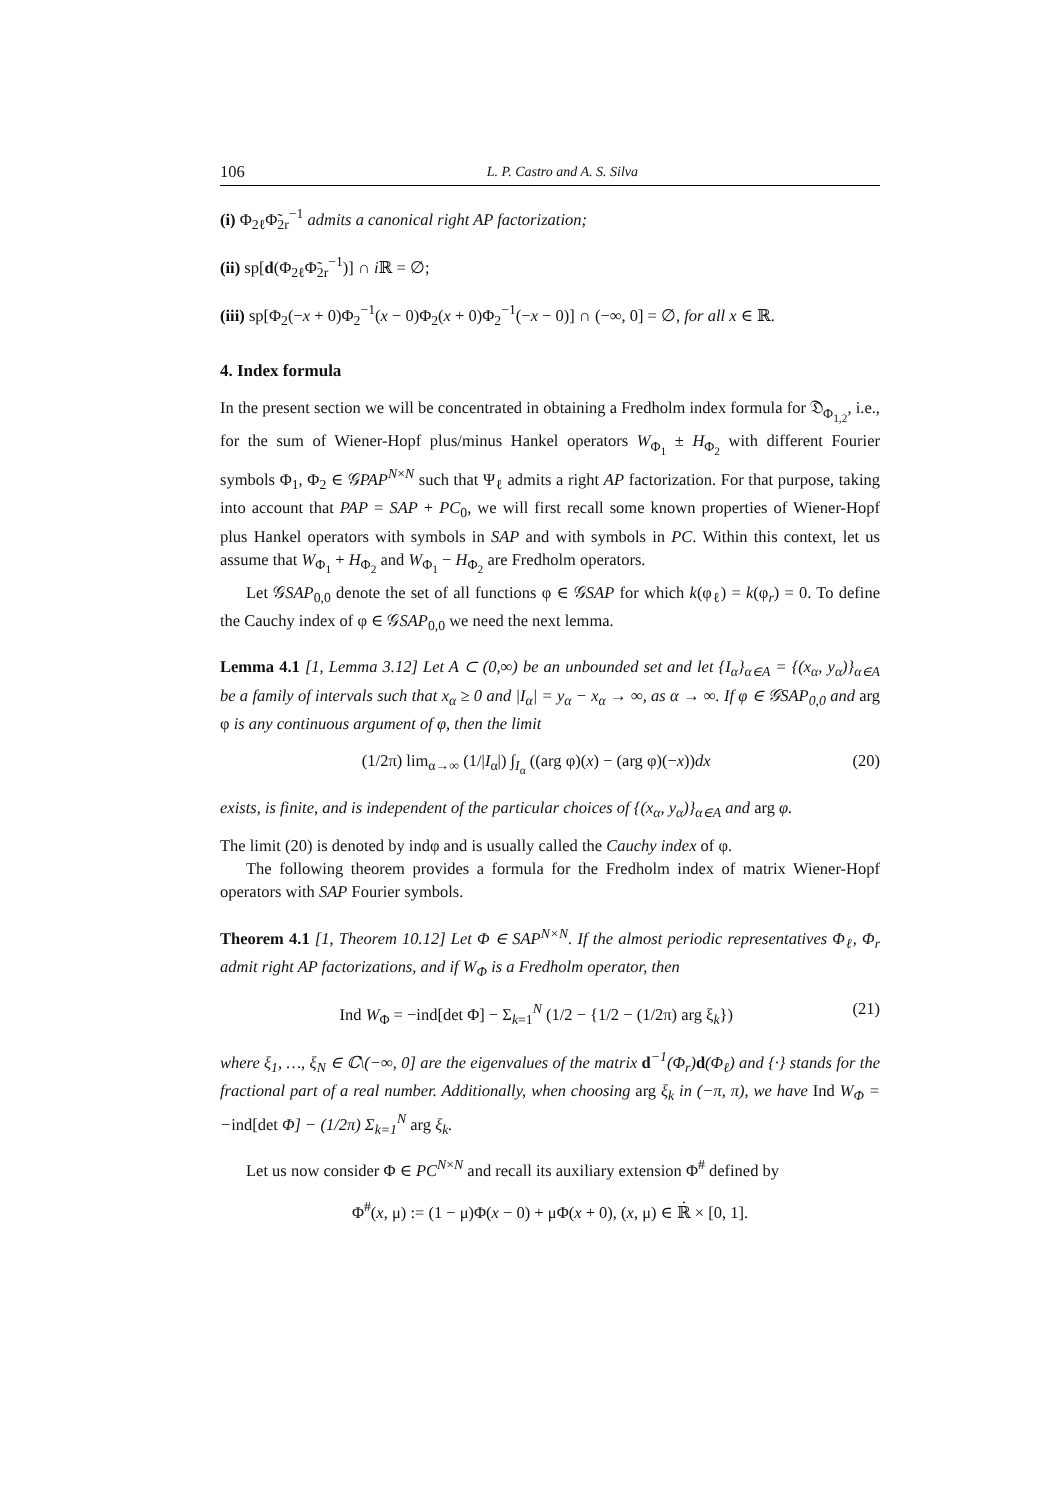106 L. P. Castro and A. S. Silva
(i) Φ<sub>2ℓ</sub>Φ̃<sub>2r</sub><sup>−1</sup> admits a canonical right AP factorization;
(ii) sp[d(Φ<sub>2ℓ</sub>Φ̃<sub>2r</sub><sup>−1</sup>)] ∩ i ℝ = ∅;
(iii) sp[Φ<sub>2</sub>(−x + 0)Φ<sub>2</sub><sup>−1</sup>(x − 0)Φ<sub>2</sub>(x + 0)Φ<sub>2</sub><sup>−1</sup>(−x − 0)] ∩ (−∞, 0] = ∅, for all x ∈ ℝ.
4. Index formula
In the present section we will be concentrated in obtaining a Fredholm index formula for 𝔇<sub>Φ<sub>1,2</sub></sub>, i.e., for the sum of Wiener-Hopf plus/minus Hankel operators W<sub>Φ<sub>1</sub></sub> ± H<sub>Φ<sub>2</sub></sub> with different Fourier symbols Φ<sub>1</sub>, Φ<sub>2</sub> ∈ 𝒢PAP<sup>N×N</sup> such that Ψ<sub>ℓ</sub> admits a right AP factorization. For that purpose, taking into account that PAP = SAP + PC<sub>0</sub>, we will first recall some known properties of Wiener-Hopf plus Hankel operators with symbols in SAP and with symbols in PC. Within this context, let us assume that W<sub>Φ<sub>1</sub></sub> + H<sub>Φ<sub>2</sub></sub> and W<sub>Φ<sub>1</sub></sub> − H<sub>Φ<sub>2</sub></sub> are Fredholm operators.
Let 𝒢SAP<sub>0,0</sub> denote the set of all functions φ ∈ 𝒢SAP for which k(φ<sub>ℓ</sub>) = k(φ<sub>r</sub>) = 0. To define the Cauchy index of φ ∈ 𝒢SAP<sub>0,0</sub> we need the next lemma.
Lemma 4.1 [1, Lemma 3.12] Let A ⊂ (0,∞) be an unbounded set and let {I<sub>α</sub>}<sub>α∈A</sub> = {(x<sub>α</sub>, y<sub>α</sub>)}<sub>α∈A</sub> be a family of intervals such that x<sub>α</sub> ≥ 0 and |I<sub>α</sub>| = y<sub>α</sub> − x<sub>α</sub> → ∞, as α → ∞. If φ ∈ 𝒢SAP<sub>0,0</sub> and arg φ is any continuous argument of φ, then the limit
(1/2π) lim<sub>α→∞</sub> (1/|I<sub>α</sub>|) ∫<sub>I<sub>α</sub></sub> ((arg φ)(x) − (arg φ)(−x))dx (20)
exists, is finite, and is independent of the particular choices of {(x<sub>α</sub>, y<sub>α</sub>)}<sub>α∈A</sub> and arg φ.
The limit (20) is denoted by indφ and is usually called the Cauchy index of φ.
The following theorem provides a formula for the Fredholm index of matrix Wiener-Hopf operators with SAP Fourier symbols.
Theorem 4.1 [1, Theorem 10.12] Let Φ ∈ SAP<sup>N×N</sup>. If the almost periodic representatives Φ<sub>ℓ</sub>, Φ<sub>r</sub> admit right AP factorizations, and if W<sub>Φ</sub> is a Fredholm operator, then
Ind W<sub>Φ</sub> = −ind[det Φ] − Σ<sub>k=1</sub><sup>N</sup> (1/2 − {1/2 − (1/2π) arg ξ<sub>k</sub>}) (21)
where ξ<sub>1</sub>, …, ξ<sub>N</sub> ∈ ℂ\(−∞, 0] are the eigenvalues of the matrix d<sup>−1</sup>(Φ<sub>r</sub>)d(Φ<sub>ℓ</sub>) and {·} stands for the fractional part of a real number. Additionally, when choosing arg ξ<sub>k</sub> in (−π, π), we have Ind W<sub>Φ</sub> = −ind[det Φ] − (1/2π) Σ<sub>k=1</sub><sup>N</sup> arg ξ<sub>k</sub>.
Let us now consider Φ ∈ PC<sup>N×N</sup> and recall its auxiliary extension Φ<sup>#</sup> defined by
Φ<sup>#</sup>(x, μ) := (1 − μ)Φ(x − 0) + μΦ(x + 0), (x, μ) ∈ ℝ̇ × [0, 1].